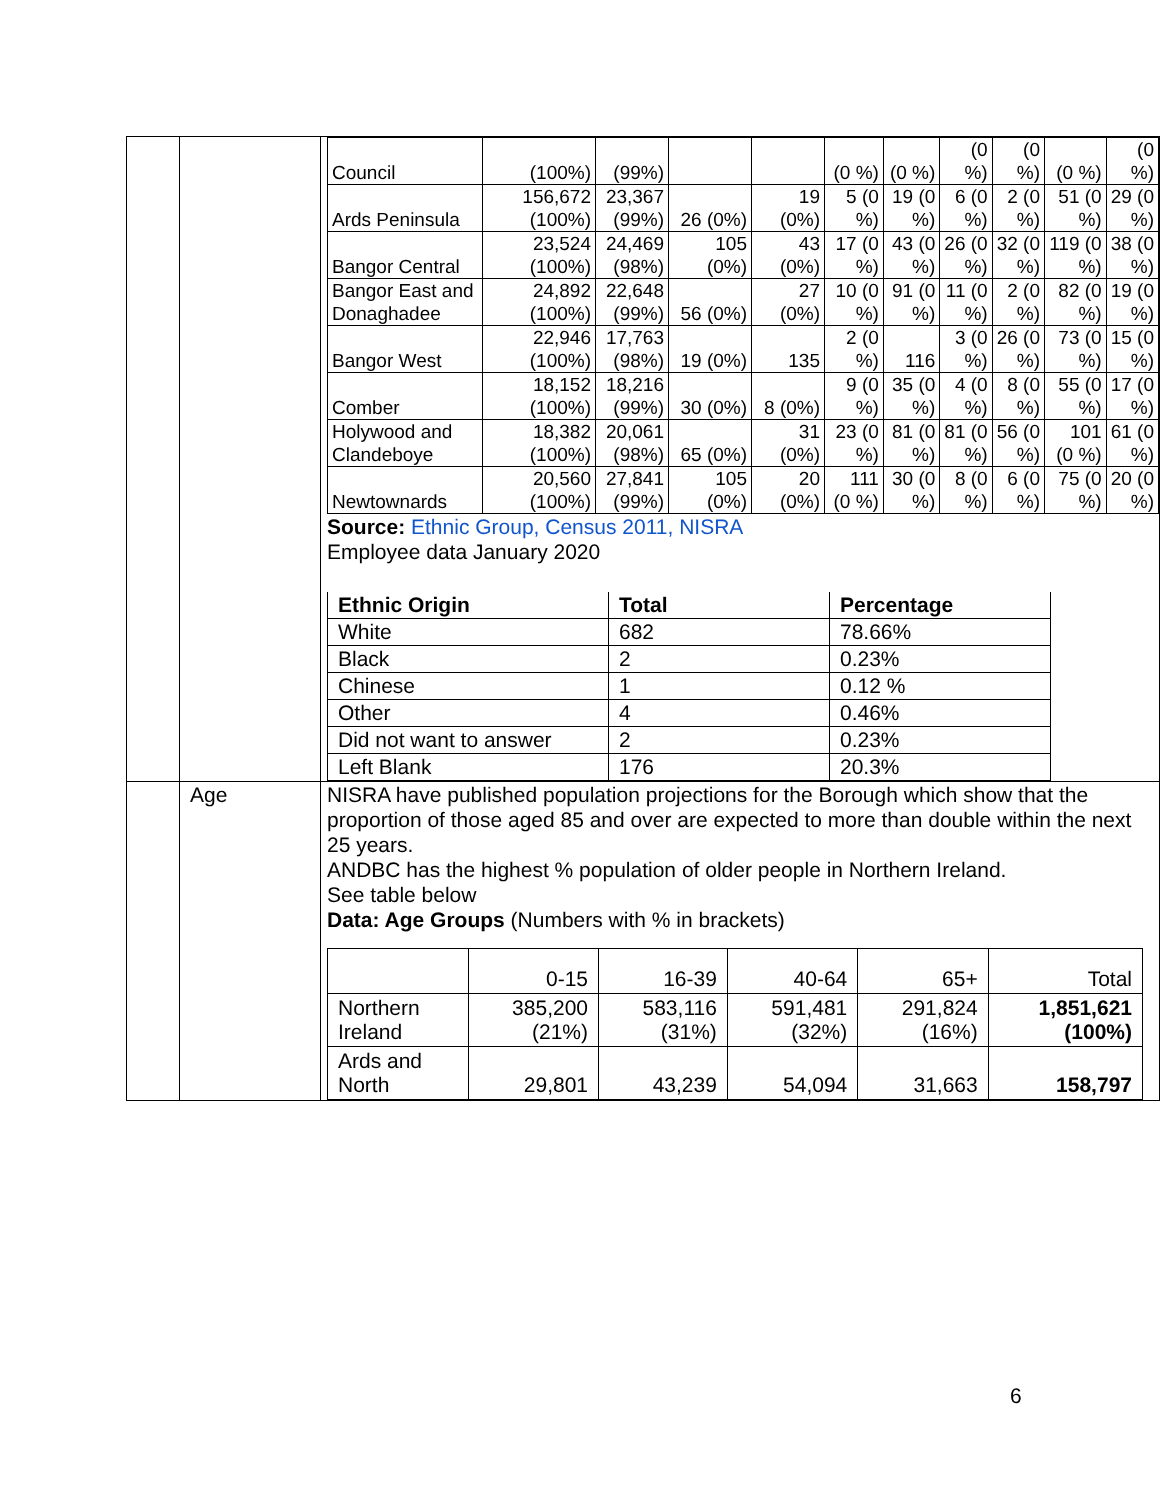| | | / Council / (100%) / (99%) / / / (0 %) / (0 %) / (0 %) / (0 %) / (0 %) / (0 %) / / Ards Peninsula / 156,672 (100%) / 23,367 (99%) / 26 (0%) / 19 (0%) / 5 (0 %) / 19 (0 %) / 6 (0 %) / 2 (0 %) / 51 (0 %) / 29 (0 %) / / Bangor Central / 23,524 (100%) / 24,469 (98%) / 105 (0%) / 43 (0%) / 17 (0 %) / 43 (0 %) / 26 (0 %) / 32 (0 %) / 119 (0 %) / 38 (0 %) / / Bangor East and Donaghadee / 24,892 (100%) / 22,648 (99%) / 56 (0%) / 27 (0%) / 10 (0 %) / 91 (0 %) / 11 (0 %) / 2 (0 %) / 82 (0 %) / 19 (0 %) / / Bangor West / 22,946 (100%) / 17,763 (98%) / 19 (0%) / 135 / 2 (0 %) / 116 / 3 (0 %) / 26 (0 %) / 73 (0 %) / 15 (0 %) / / Comber / 18,152 (100%) / 18,216 (99%) / 30 (0%) / 8 (0%) / 9 (0 %) / 35 (0 %) / 4 (0 %) / 8 (0 %) / 55 (0 %) / 17 (0 %) / / Holywood and Clandeboye / 18,382 (100%) / 20,061 (98%) / 65 (0%) / 31 (0%) / 23 (0 %) / 81 (0 %) / 81 (0 %) / 56 (0 %) / 101 (0 %) / 61 (0 %) / / Newtownards / 20,560 (100%) / 27,841 (99%) / 105 (0%) / 20 (0%) / 111 (0 %) / 30 (0 %) / 8 (0 %) / 6 (0 %) / 75 (0 %) / 20 (0 %) / Source: Ethnic Group, Census 2011, NISRA Employee data January 2020 / Ethnic Origin / Total / Percentage / / --- / --- / --- / / White / 682 / 78.66% / / Black / 2 / 0.23% / / Chinese / 1 / 0.12 % / / Other / 4 / 0.46% / / Did not want to answer / 2 / 0.23% / / Left Blank / 176 / 20.3% / |
| | Age | NISRA have published population projections for the Borough which show that the proportion of those aged 85 and over are expected to more than double within the next 25 years. ANDBC has the highest % population of older people in Northern Ireland. See table below Data: Age Groups (Numbers with % in brackets) / / 0-15 / 16-39 / 40-64 / 65+ / Total / / Northern Ireland / 385,200 (21%) / 583,116 (31%) / 591,481 (32%) / 291,824 (16%) / 1,851,621 (100%) / / Ards and North / 29,801 / 43,239 / 54,094 / 31,663 / 158,797 / |
6